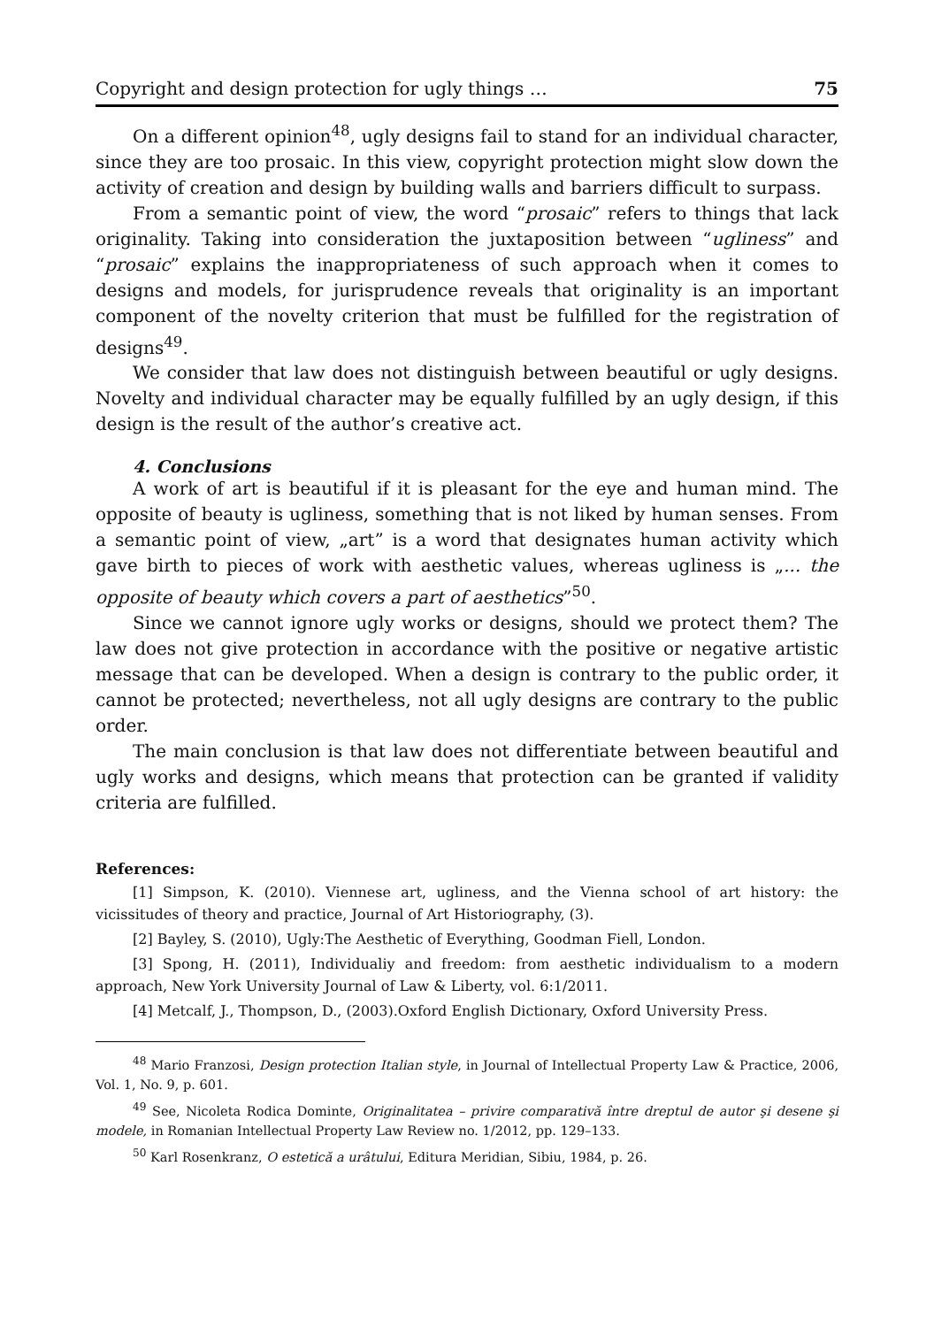Copyright and design protection for ugly things … 75
On a different opinion<sup>48</sup>, ugly designs fail to stand for an individual character, since they are too prosaic. In this view, copyright protection might slow down the activity of creation and design by building walls and barriers difficult to surpass.
From a semantic point of view, the word “prosaic” refers to things that lack originality. Taking into consideration the juxtaposition between “ugliness” and “prosaic” explains the inappropriateness of such approach when it comes to designs and models, for jurisprudence reveals that originality is an important component of the novelty criterion that must be fulfilled for the registration of designs<sup>49</sup>.
We consider that law does not distinguish between beautiful or ugly designs. Novelty and individual character may be equally fulfilled by an ugly design, if this design is the result of the author’s creative act.
4. Conclusions
A work of art is beautiful if it is pleasant for the eye and human mind. The opposite of beauty is ugliness, something that is not liked by human senses. From a semantic point of view, „art” is a word that designates human activity which gave birth to pieces of work with aesthetic values, whereas ugliness is „... the opposite of beauty which covers a part of aesthetics”<sup>50</sup>.
Since we cannot ignore ugly works or designs, should we protect them? The law does not give protection in accordance with the positive or negative artistic message that can be developed. When a design is contrary to the public order, it cannot be protected; nevertheless, not all ugly designs are contrary to the public order.
The main conclusion is that law does not differentiate between beautiful and ugly works and designs, which means that protection can be granted if validity criteria are fulfilled.
References:
[1] Simpson, K. (2010). Viennese art, ugliness, and the Vienna school of art history: the vicissitudes of theory and practice, Journal of Art Historiography, (3).
[2] Bayley, S. (2010), Ugly:The Aesthetic of Everything, Goodman Fiell, London.
[3] Spong, H. (2011), Individualiy and freedom: from aesthetic individualism to a modern approach, New York University Journal of Law & Liberty, vol. 6:1/2011.
[4] Metcalf, J., Thompson, D., (2003).Oxford English Dictionary, Oxford University Press.
<sup>48</sup> Mario Franzosi, Design protection Italian style, in Journal of Intellectual Property Law & Practice, 2006, Vol. 1, No. 9, p. 601.
<sup>49</sup> See, Nicoleta Rodica Dominte, Originalitatea – privire comparativă între dreptul de autor şi desene şi modele, in Romanian Intellectual Property Law Review no. 1/2012, pp. 129–133.
<sup>50</sup> Karl Rosenkranz, O estetică a urâtului, Editura Meridian, Sibiu, 1984, p. 26.